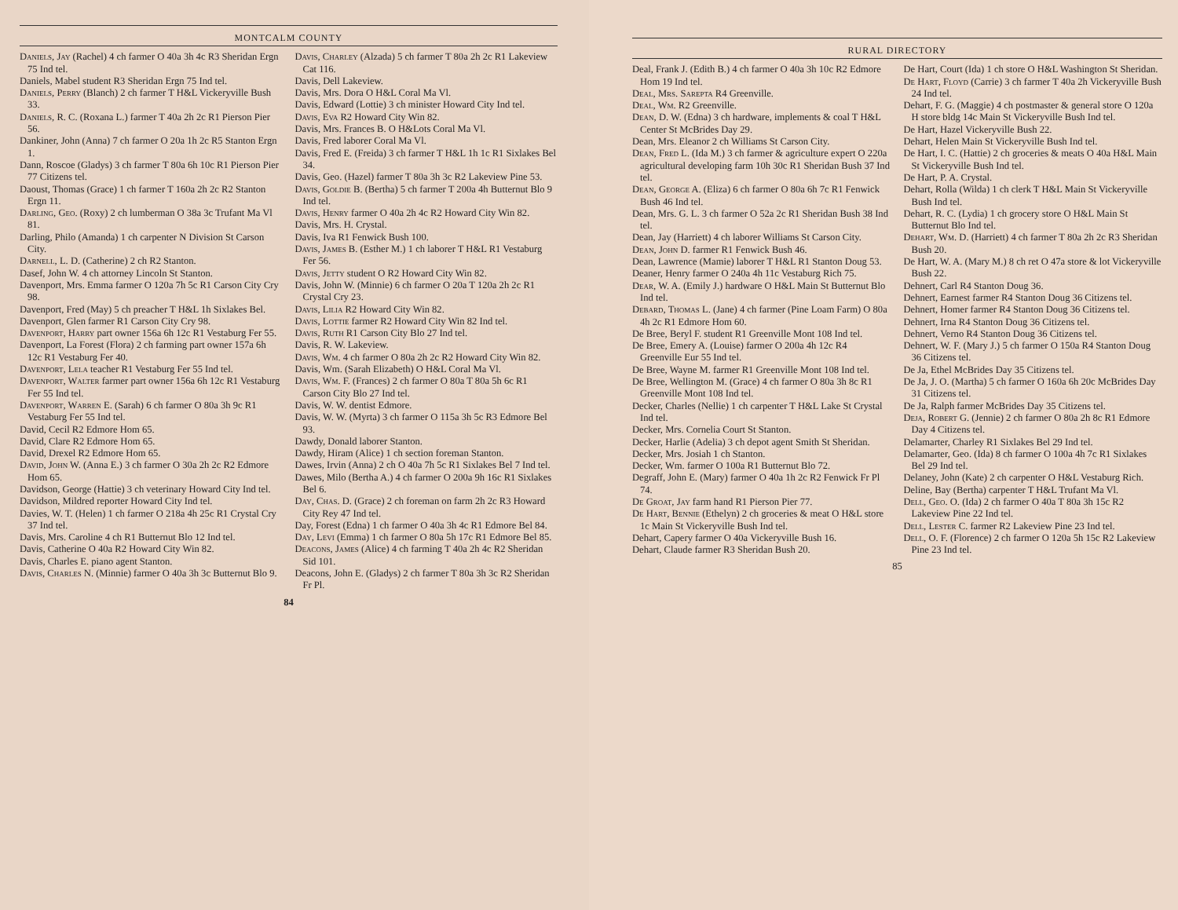MONTCALM COUNTY
Daniels, Jay (Rachel) 4 ch farmer O 40a 3h 4c R3 Sheridan Ergn 75 Ind tel.
Daniels, Mabel student R3 Sheridan Ergn 75 Ind tel.
Daniels, Perry (Blanch) 2 ch farmer T H&L Vickeryville Bush 33.
Daniels, R. C. (Roxana L.) farmer T 40a 2h 2c R1 Pierson Pier 56.
Dankiner, John (Anna) 7 ch farmer O 20a 1h 2c R5 Stanton Ergn 1.
Dann, Roscoe (Gladys) 3 ch farmer T 80a 6h 10c R1 Pierson Pier 77 Citizens tel.
Daoust, Thomas (Grace) 1 ch farmer T 160a 2h 2c R2 Stanton Ergn 11.
Darling, Geo. (Roxy) 2 ch lumberman O 38a 3c Trufant Ma Vl 81.
Darling, Philo (Amanda) 1 ch carpenter N Division St Carson City.
Darnell, L. D. (Catherine) 2 ch R2 Stanton.
Dasef, John W. 4 ch attorney Lincoln St Stanton.
Davenport, Mrs. Emma farmer O 120a 7h 5c R1 Carson City Cry 98.
Davenport, Fred (May) 5 ch preacher T H&L 1h Sixlakes Bel.
Davenport, Glen farmer R1 Carson City Cry 98.
Davenport, Harry part owner 156a 6h 12c R1 Vestaburg Fer 55.
Davenport, La Forest (Flora) 2 ch farming part owner 157a 6h 12c R1 Vestaburg Fer 40.
Davenport, Lela teacher R1 Vestaburg Fer 55 Ind tel.
Davenport, Walter farmer part owner 156a 6h 12c R1 Vestaburg Fer 55 Ind tel.
Davenport, Warren E. (Sarah) 6 ch farmer O 80a 3h 9c R1 Vestaburg Fer 55 Ind tel.
David, Cecil R2 Edmore Hom 65.
David, Clare R2 Edmore Hom 65.
David, Drexel R2 Edmore Hom 65.
David, John W. (Anna E.) 3 ch farmer O 30a 2h 2c R2 Edmore Hom 65.
Davidson, George (Hattie) 3 ch veterinary Howard City Ind tel.
Davidson, Mildred reporter Howard City Ind tel.
Davies, W. T. (Helen) 1 ch farmer O 218a 4h 25c R1 Crystal Cry 37 Ind tel.
Davis, Mrs. Caroline 4 ch R1 Butternut Blo 12 Ind tel.
Davis, Catherine O 40a R2 Howard City Win 82.
Davis, Charles E. piano agent Stanton.
Davis, Charles N. (Minnie) farmer O 40a 3h 3c Butternut Blo 9.
Davis, Charley (Alzada) 5 ch farmer T 80a 2h 2c R1 Lakeview Cat 116.
Davis, Dell Lakeview.
Davis, Mrs. Dora O H&L Coral Ma Vl.
Davis, Edward (Lottie) 3 ch minister Howard City Ind tel.
Davis, Eva R2 Howard City Win 82.
Davis, Mrs. Frances B. O H&Lots Coral Ma Vl.
Davis, Fred laborer Coral Ma Vl.
Davis, Fred E. (Freida) 3 ch farmer T H&L 1h 1c R1 Sixlakes Bel 34.
Davis, Geo. (Hazel) farmer T 80a 3h 3c R2 Lakeview Pine 53.
Davis, Goldie B. (Bertha) 5 ch farmer T 200a 4h Butternut Blo 9 Ind tel.
Davis, Henry farmer O 40a 2h 4c R2 Howard City Win 82.
Davis, Mrs. H. Crystal.
Davis, Iva R1 Fenwick Bush 100.
Davis, James B. (Esther M.) 1 ch laborer T H&L R1 Vestaburg Fer 56.
Davis, Jetty student O R2 Howard City Win 82.
Davis, John W. (Minnie) 6 ch farmer O 20a T 120a 2h 2c R1 Crystal Cry 23.
Davis, Lilia R2 Howard City Win 82.
Davis, Lottie farmer R2 Howard City Win 82 Ind tel.
Davis, Ruth R1 Carson City Blo 27 Ind tel.
Davis, R. W. Lakeview.
Davis, Wm. 4 ch farmer O 80a 2h 2c R2 Howard City Win 82.
Davis, Wm. (Sarah Elizabeth) O H&L Coral Ma Vl.
Davis, Wm. F. (Frances) 2 ch farmer O 80a T 80a 5h 6c R1 Carson City Blo 27 Ind tel.
Davis, W. W. dentist Edmore.
Davis, W. W. (Myrta) 3 ch farmer O 115a 3h 5c R3 Edmore Bel 93.
Dawdy, Donald laborer Stanton.
Dawdy, Hiram (Alice) 1 ch section foreman Stanton.
Dawes, Irvin (Anna) 2 ch O 40a 7h 5c R1 Sixlakes Bel 7 Ind tel.
Dawes, Milo (Bertha A.) 4 ch farmer O 200a 9h 16c R1 Sixlakes Bel 6.
Day, Chas. D. (Grace) 2 ch foreman on farm 2h 2c R3 Howard City Rey 47 Ind tel.
Day, Forest (Edna) 1 ch farmer O 40a 3h 4c R1 Edmore Bel 84.
Day, Levi (Emma) 1 ch farmer O 80a 5h 17c R1 Edmore Bel 85.
Deacons, James (Alice) 4 ch farming T 40a 2h 4c R2 Sheridan Sid 101.
Deacons, John E. (Gladys) 2 ch farmer T 80a 3h 3c R2 Sheridan Fr Pl.
84
RURAL DIRECTORY
Deal, Frank J. (Edith B.) 4 ch farmer O 40a 3h 10c R2 Edmore Hom 19 Ind tel.
Deal, Mrs. Sarepta R4 Greenville.
Deal, Wm. R2 Greenville.
Dean, D. W. (Edna) 3 ch hardware, implements & coal T H&L Center St McBrides Day 29.
Dean, Mrs. Eleanor 2 ch Williams St Carson City.
Dean, Fred L. (Ida M.) 3 ch farmer & agriculture expert O 220a agricultural developing farm 10h 30c R1 Sheridan Bush 37 Ind tel.
Dean, George A. (Eliza) 6 ch farmer O 80a 6h 7c R1 Fenwick Bush 46 Ind tel.
Dean, Mrs. G. L. 3 ch farmer O 52a 2c R1 Sheridan Bush 38 Ind tel.
Dean, Jay (Harriett) 4 ch laborer Williams St Carson City.
Dean, John D. farmer R1 Fenwick Bush 46.
Dean, Lawrence (Mamie) laborer T H&L R1 Stanton Doug 53.
Deaner, Henry farmer O 240a 4h 11c Vestaburg Rich 75.
Dear, W. A. (Emily J.) hardware O H&L Main St Butternut Blo Ind tel.
Debard, Thomas L. (Jane) 4 ch farmer (Pine Loam Farm) O 80a 4h 2c R1 Edmore Hom 60.
De Bree, Beryl F. student R1 Greenville Mont 108 Ind tel.
De Bree, Emery A. (Louise) farmer O 200a 4h 12c R4 Greenville Eur 55 Ind tel.
De Bree, Wayne M. farmer R1 Greenville Mont 108 Ind tel.
De Bree, Wellington M. (Grace) 4 ch farmer O 80a 3h 8c R1 Greenville Mont 108 Ind tel.
Decker, Charles (Nellie) 1 ch carpenter T H&L Lake St Crystal Ind tel.
Decker, Mrs. Cornelia Court St Stanton.
Decker, Harlie (Adelia) 3 ch depot agent Smith St Sheridan.
Decker, Mrs. Josiah 1 ch Stanton.
Decker, Wm. farmer O 100a R1 Butternut Blo 72.
Degraff, John E. (Mary) farmer O 40a 1h 2c R2 Fenwick Fr Pl 74.
De Groat, Jay farm hand R1 Pierson Pier 77.
De Hart, Bennie (Ethelyn) 2 ch groceries & meat O H&L store 1c Main St Vickeryville Bush Ind tel.
Dehart, Capery farmer O 40a Vickeryville Bush 16.
Dehart, Claude farmer R3 Sheridan Bush 20.
De Hart, Court (Ida) 1 ch store O H&L Washington St Sheridan.
De Hart, Floyd (Carrie) 3 ch farmer T 40a 2h Vickeryville Bush 24 Ind tel.
Dehart, F. G. (Maggie) 4 ch postmaster & general store O 120a H store bldg 14c Main St Vickeryville Bush Ind tel.
De Hart, Hazel Vickeryville Bush 22.
Dehart, Helen Main St Vickeryville Bush Ind tel.
De Hart, I. C. (Hattie) 2 ch groceries & meats O 40a H&L Main St Vickeryville Bush Ind tel.
De Hart, P. A. Crystal.
Dehart, Rolla (Wilda) 1 ch clerk T H&L Main St Vickeryville Bush Ind tel.
Dehart, R. C. (Lydia) 1 ch grocery store O H&L Main St Butternut Blo Ind tel.
Dehart, Wm. D. (Harriett) 4 ch farmer T 80a 2h 2c R3 Sheridan Bush 20.
De Hart, W. A. (Mary M.) 8 ch ret O 47a store & lot Vickeryville Bush 22.
Dehnert, Carl R4 Stanton Doug 36.
Dehnert, Earnest farmer R4 Stanton Doug 36 Citizens tel.
Dehnert, Homer farmer R4 Stanton Doug 36 Citizens tel.
Dehnert, Irna R4 Stanton Doug 36 Citizens tel.
Dehnert, Verno R4 Stanton Doug 36 Citizens tel.
Dehnert, W. F. (Mary J.) 5 ch farmer O 150a R4 Stanton Doug 36 Citizens tel.
De Ja, Ethel McBrides Day 35 Citizens tel.
De Ja, J. O. (Martha) 5 ch farmer O 160a 6h 20c McBrides Day 31 Citizens tel.
De Ja, Ralph farmer McBrides Day 35 Citizens tel.
Deja, Robert G. (Jennie) 2 ch farmer O 80a 2h 8c R1 Edmore Day 4 Citizens tel.
Delamarter, Charley R1 Sixlakes Bel 29 Ind tel.
Delamarter, Geo. (Ida) 8 ch farmer O 100a 4h 7c R1 Sixlakes Bel 29 Ind tel.
Delaney, John (Kate) 2 ch carpenter O H&L Vestaburg Rich.
Deline, Bay (Bertha) carpenter T H&L Trufant Ma Vl.
Dell, Geo. O. (Ida) 2 ch farmer O 40a T 80a 3h 15c R2 Lakeview Pine 22 Ind tel.
Dell, Lester C. farmer R2 Lakeview Pine 23 Ind tel.
Dell, O. F. (Florence) 2 ch farmer O 120a 5h 15c R2 Lakeview Pine 23 Ind tel.
85